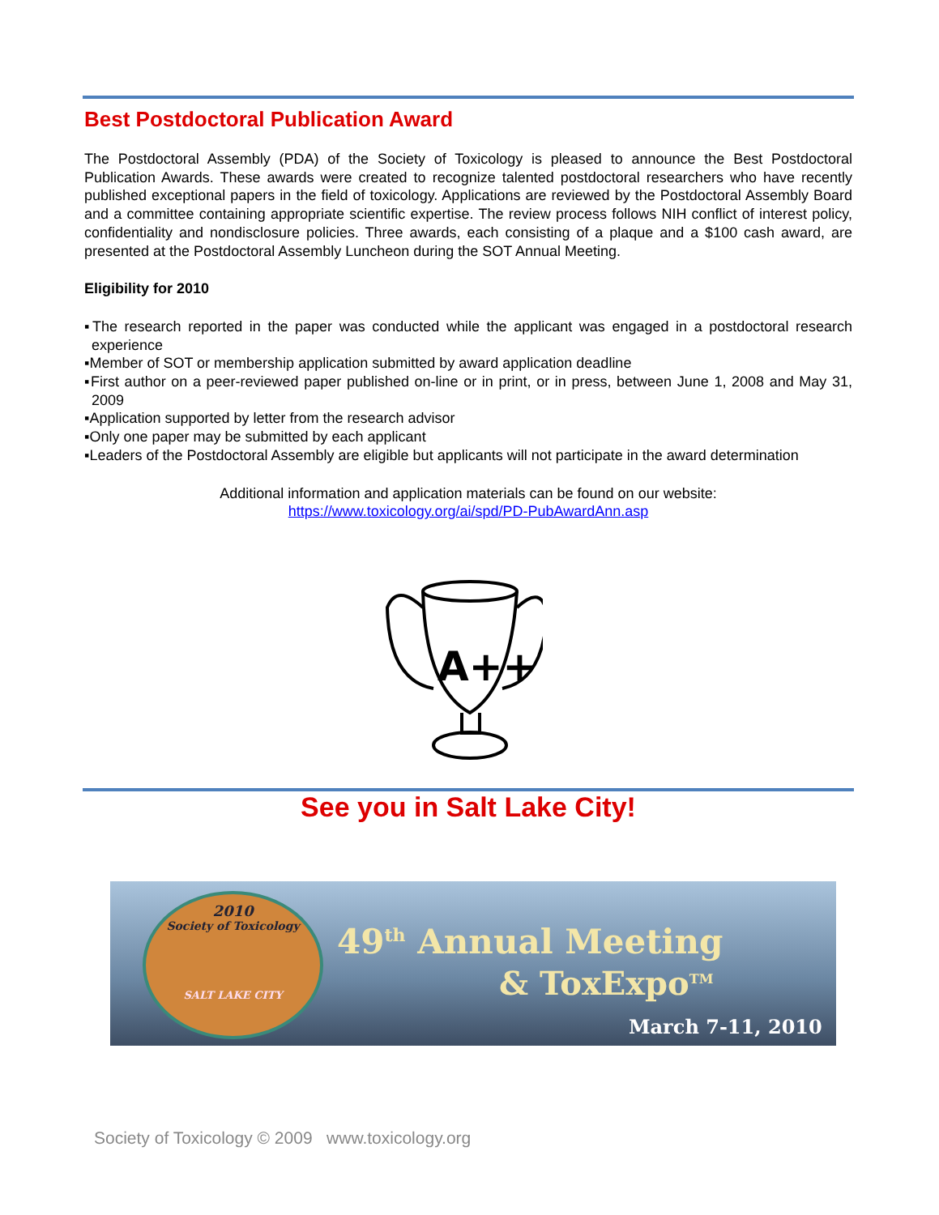Best Postdoctoral Publication Award
The Postdoctoral Assembly (PDA) of the Society of Toxicology is pleased to announce the Best Postdoctoral Publication Awards. These awards were created to recognize talented postdoctoral researchers who have recently published exceptional papers in the field of toxicology. Applications are reviewed by the Postdoctoral Assembly Board and a committee containing appropriate scientific expertise. The review process follows NIH conflict of interest policy, confidentiality and nondisclosure policies. Three awards, each consisting of a plaque and a $100 cash award, are presented at the Postdoctoral Assembly Luncheon during the SOT Annual Meeting.
Eligibility for 2010
▪The research reported in the paper was conducted while the applicant was engaged in a postdoctoral research experience
▪Member of SOT or membership application submitted by award application deadline
▪First author on a peer-reviewed paper published on-line or in print, or in press, between June 1, 2008 and May 31, 2009
▪Application supported by letter from the research advisor
▪Only one paper may be submitted by each applicant
▪Leaders of the Postdoctoral Assembly are eligible but applicants will not participate in the award determination
Additional information and application materials can be found on our website:
https://www.toxicology.org/ai/spd/PD-PubAwardAnn.asp
A++
See you in Salt Lake City!
2010
Society of Toxicology
SALT LAKE CITY
49<sup>th</sup> Annual Meeting
& ToxExpo<sup>TM</sup>
March 7-11, 2010
Society of Toxicology © 2009 www.toxicology.org